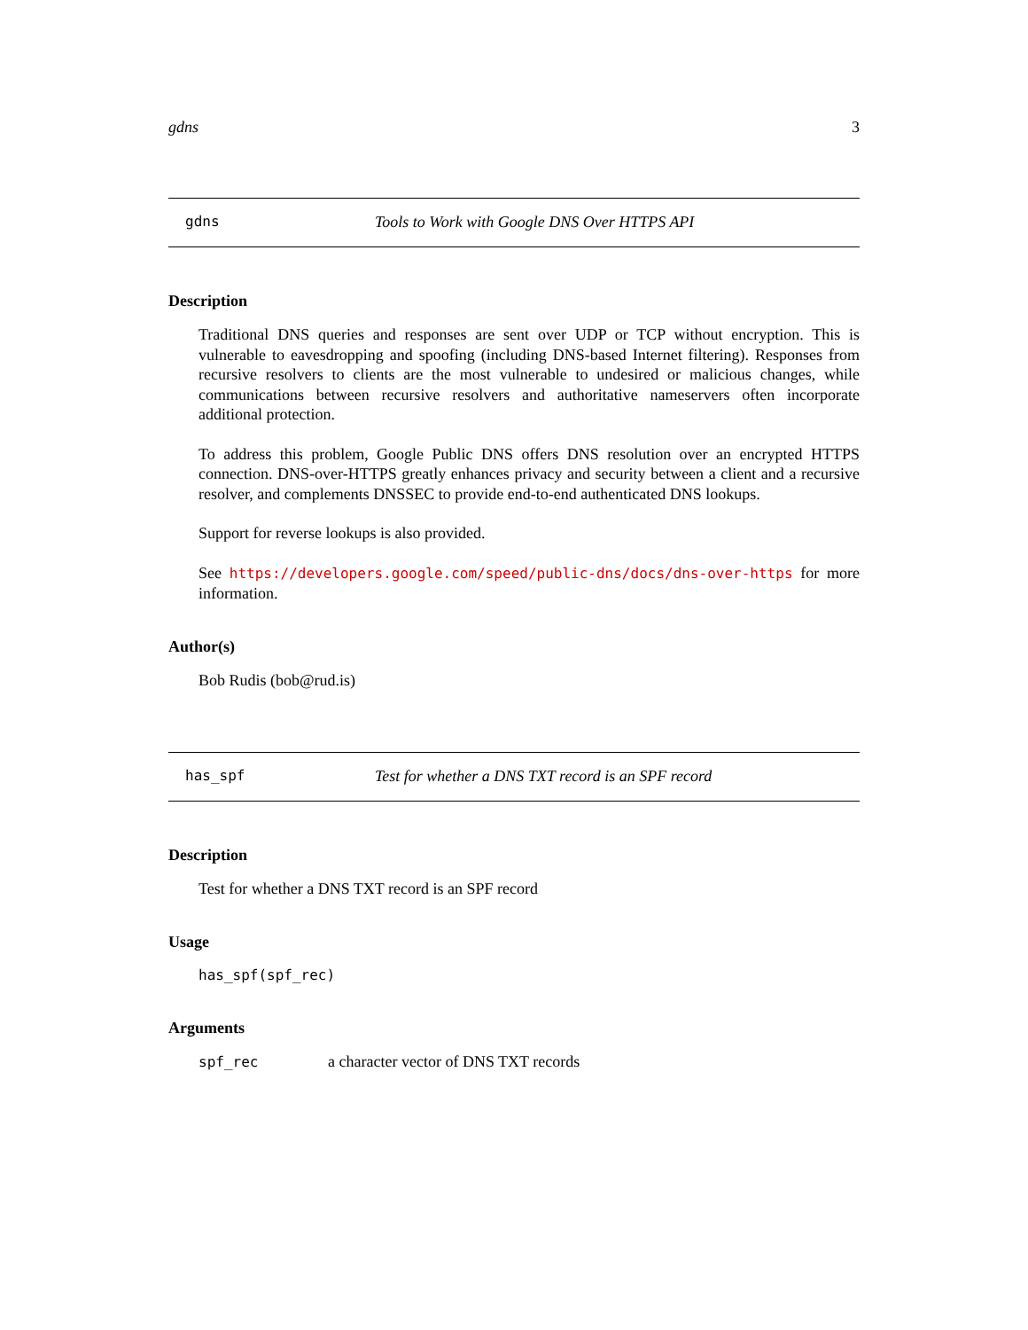gdns 3
gdns Tools to Work with Google DNS Over HTTPS API
Description
Traditional DNS queries and responses are sent over UDP or TCP without encryption. This is vulnerable to eavesdropping and spoofing (including DNS-based Internet filtering). Responses from recursive resolvers to clients are the most vulnerable to undesired or malicious changes, while communications between recursive resolvers and authoritative nameservers often incorporate additional protection.
To address this problem, Google Public DNS offers DNS resolution over an encrypted HTTPS connection. DNS-over-HTTPS greatly enhances privacy and security between a client and a recursive resolver, and complements DNSSEC to provide end-to-end authenticated DNS lookups.
Support for reverse lookups is also provided.
See https://developers.google.com/speed/public-dns/docs/dns-over-https for more information.
Author(s)
Bob Rudis (bob@rud.is)
has_spf Test for whether a DNS TXT record is an SPF record
Description
Test for whether a DNS TXT record is an SPF record
Usage
has_spf(spf_rec)
Arguments
spf_rec a character vector of DNS TXT records